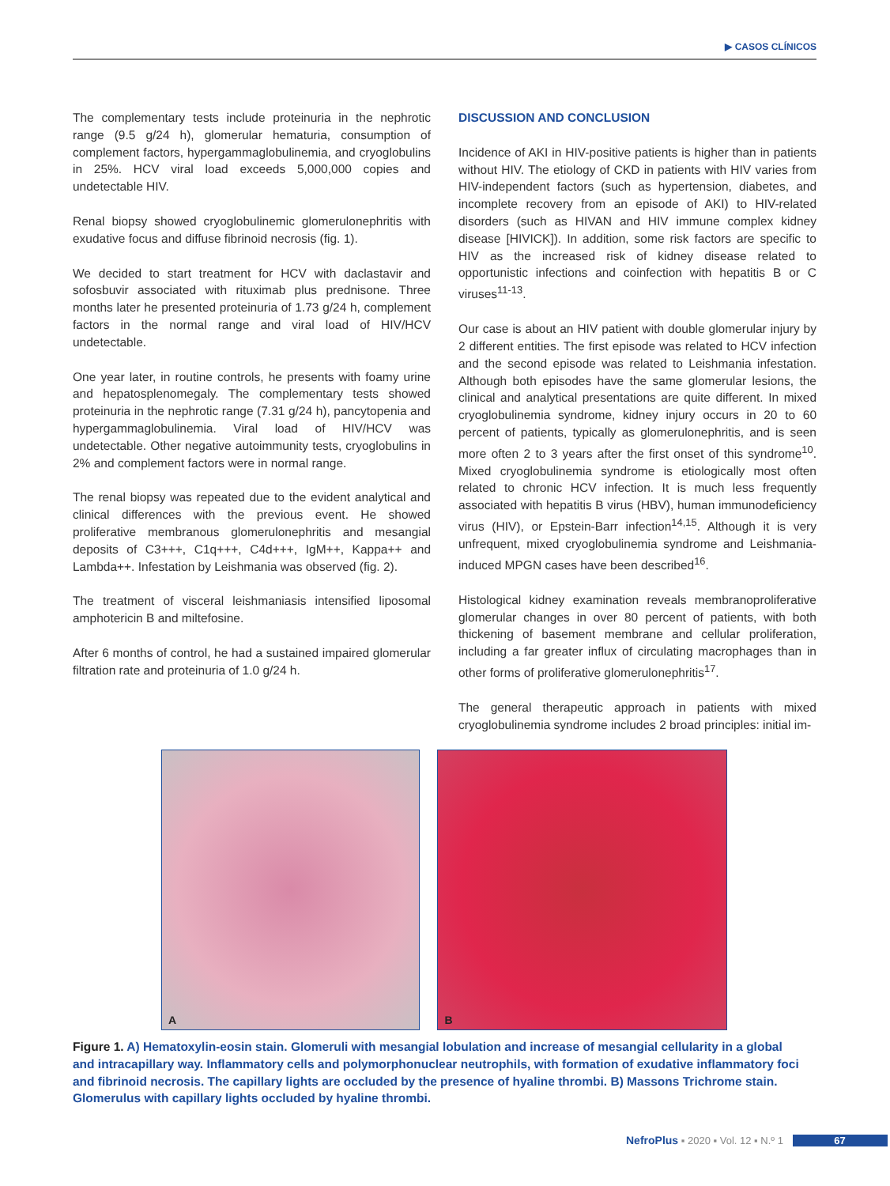▶ CASOS CLÍNICOS
The complementary tests include proteinuria in the nephrotic range (9.5 g/24 h), glomerular hematuria, consumption of complement factors, hypergammaglobulinemia, and cryoglobulins in 25%. HCV viral load exceeds 5,000,000 copies and undetectable HIV.
Renal biopsy showed cryoglobulinemic glomerulonephritis with exudative focus and diffuse fibrinoid necrosis (fig. 1).
We decided to start treatment for HCV with daclastavir and sofosbuvir associated with rituximab plus prednisone. Three months later he presented proteinuria of 1.73 g/24 h, complement factors in the normal range and viral load of HIV/HCV undetectable.
One year later, in routine controls, he presents with foamy urine and hepatosplenomegaly. The complementary tests showed proteinuria in the nephrotic range (7.31 g/24 h), pancytopenia and hypergammaglobulinemia. Viral load of HIV/HCV was undetectable. Other negative autoimmunity tests, cryoglobulins in 2% and complement factors were in normal range.
The renal biopsy was repeated due to the evident analytical and clinical differences with the previous event. He showed proliferative membranous glomerulonephritis and mesangial deposits of C3+++, C1q+++, C4d+++, IgM++, Kappa++ and Lambda++. Infestation by Leishmania was observed (fig. 2).
The treatment of visceral leishmaniasis intensified liposomal amphotericin B and miltefosine.
After 6 months of control, he had a sustained impaired glomerular filtration rate and proteinuria of 1.0 g/24 h.
DISCUSSION AND CONCLUSION
Incidence of AKI in HIV-positive patients is higher than in patients without HIV. The etiology of CKD in patients with HIV varies from HIV-independent factors (such as hypertension, diabetes, and incomplete recovery from an episode of AKI) to HIV-related disorders (such as HIVAN and HIV immune complex kidney disease [HIVICK]). In addition, some risk factors are specific to HIV as the increased risk of kidney disease related to opportunistic infections and coinfection with hepatitis B or C viruses<sup>11-13</sup>.
Our case is about an HIV patient with double glomerular injury by 2 different entities. The first episode was related to HCV infection and the second episode was related to Leishmania infestation. Although both episodes have the same glomerular lesions, the clinical and analytical presentations are quite different. In mixed cryoglobulinemia syndrome, kidney injury occurs in 20 to 60 percent of patients, typically as glomerulonephritis, and is seen more often 2 to 3 years after the first onset of this syndrome<sup>10</sup>. Mixed cryoglobulinemia syndrome is etiologically most often related to chronic HCV infection. It is much less frequently associated with hepatitis B virus (HBV), human immunodeficiency virus (HIV), or Epstein-Barr infection<sup>14,15</sup>. Although it is very unfrequent, mixed cryoglobulinemia syndrome and Leishmania-induced MPGN cases have been described<sup>16</sup>.
Histological kidney examination reveals membranoproliferative glomerular changes in over 80 percent of patients, with both thickening of basement membrane and cellular proliferation, including a far greater influx of circulating macrophages than in other forms of proliferative glomerulonephritis<sup>17</sup>.
The general therapeutic approach in patients with mixed cryoglobulinemia syndrome includes 2 broad principles: initial im-
A
B
Figure 1. A) Hematoxylin-eosin stain. Glomeruli with mesangial lobulation and increase of mesangial cellularity in a global and intracapillary way. Inflammatory cells and polymorphonuclear neutrophils, with formation of exudative inflammatory foci and fibrinoid necrosis. The capillary lights are occluded by the presence of hyaline thrombi. B) Massons Trichrome stain. Glomerulus with capillary lights occluded by hyaline thrombi.
NefroPlus ▪ 2020 ▪ Vol. 12 ▪ N.º 1 67